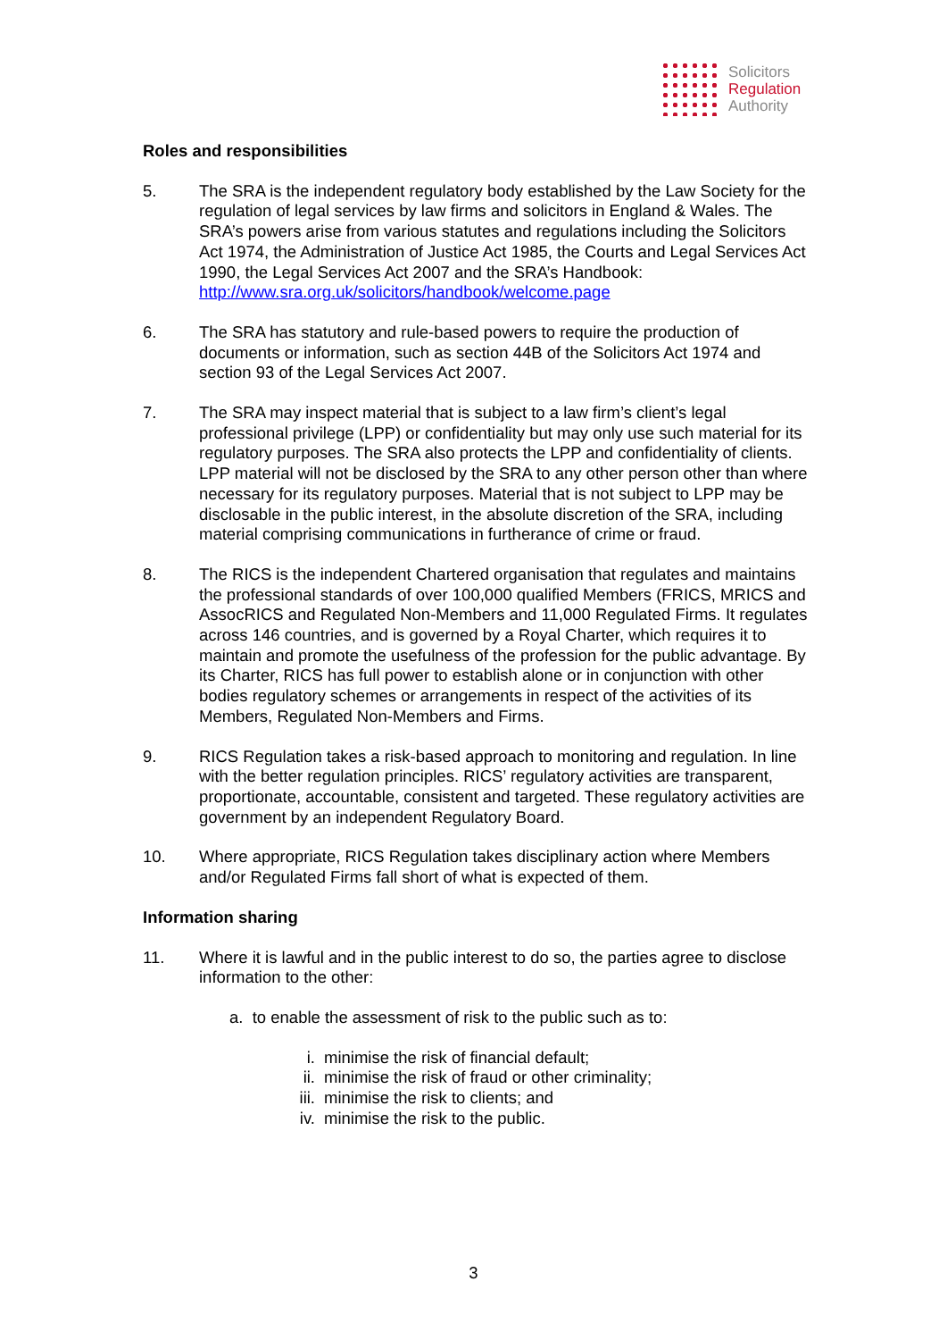Solicitors
Regulation
Authority
Roles and responsibilities
5. The SRA is the independent regulatory body established by the Law Society for the regulation of legal services by law firms and solicitors in England & Wales. The SRA’s powers arise from various statutes and regulations including the Solicitors Act 1974, the Administration of Justice Act 1985, the Courts and Legal Services Act 1990, the Legal Services Act 2007 and the SRA’s Handbook: http://www.sra.org.uk/solicitors/handbook/welcome.page
6. The SRA has statutory and rule-based powers to require the production of documents or information, such as section 44B of the Solicitors Act 1974 and section 93 of the Legal Services Act 2007.
7. The SRA may inspect material that is subject to a law firm’s client’s legal professional privilege (LPP) or confidentiality but may only use such material for its regulatory purposes. The SRA also protects the LPP and confidentiality of clients. LPP material will not be disclosed by the SRA to any other person other than where necessary for its regulatory purposes. Material that is not subject to LPP may be disclosable in the public interest, in the absolute discretion of the SRA, including material comprising communications in furtherance of crime or fraud.
8. The RICS is the independent Chartered organisation that regulates and maintains the professional standards of over 100,000 qualified Members (FRICS, MRICS and AssocRICS and Regulated Non-Members and 11,000 Regulated Firms. It regulates across 146 countries, and is governed by a Royal Charter, which requires it to maintain and promote the usefulness of the profession for the public advantage. By its Charter, RICS has full power to establish alone or in conjunction with other bodies regulatory schemes or arrangements in respect of the activities of its Members, Regulated Non-Members and Firms.
9. RICS Regulation takes a risk-based approach to monitoring and regulation. In line with the better regulation principles. RICS’ regulatory activities are transparent, proportionate, accountable, consistent and targeted. These regulatory activities are government by an independent Regulatory Board.
10. Where appropriate, RICS Regulation takes disciplinary action where Members and/or Regulated Firms fall short of what is expected of them.
Information sharing
11. Where it is lawful and in the public interest to do so, the parties agree to disclose information to the other:
a. to enable the assessment of risk to the public such as to:
i. minimise the risk of financial default;
ii. minimise the risk of fraud or other criminality;
iii. minimise the risk to clients; and
iv. minimise the risk to the public.
3